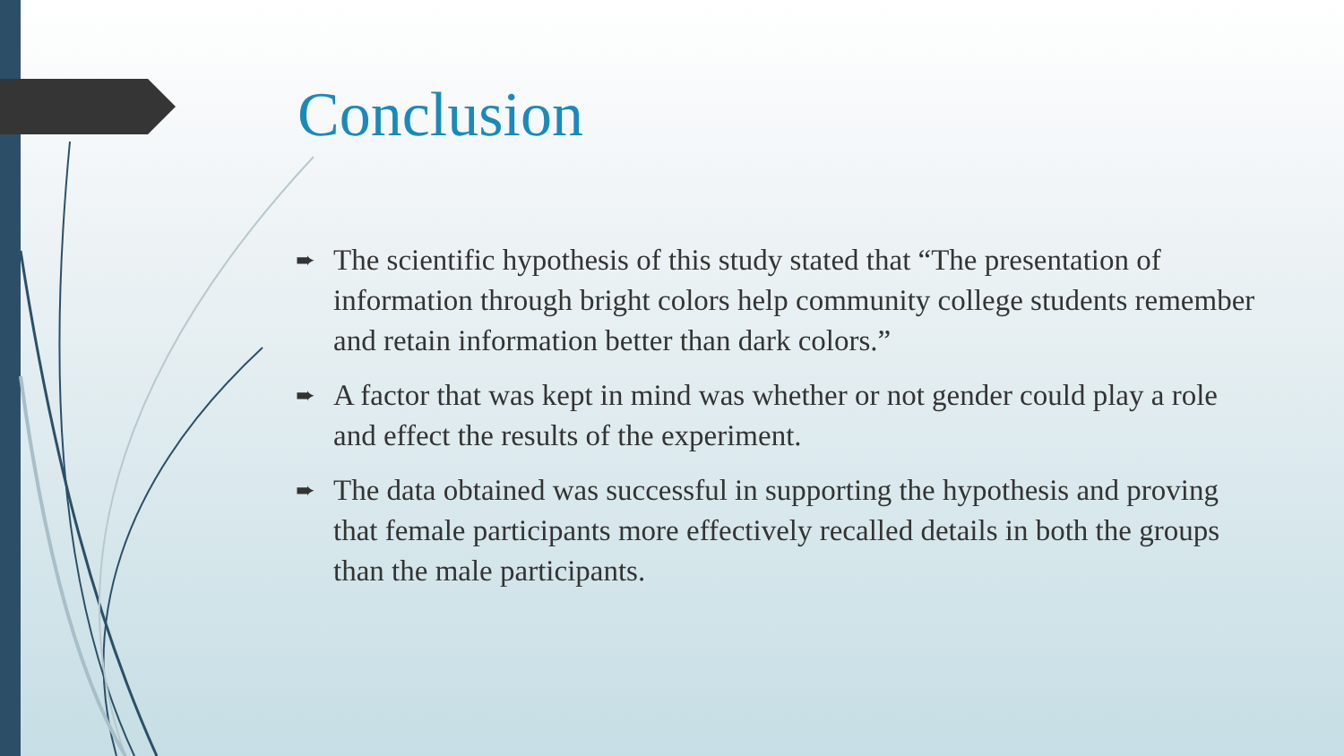Conclusion
➨ The scientific hypothesis of this study stated that “The presentation of information through bright colors help community college students remember and retain information better than dark colors.”
➨ A factor that was kept in mind was whether or not gender could play a role and effect the results of the experiment.
➨ The data obtained was successful in supporting the hypothesis and proving that female participants more effectively recalled details in both the groups than the male participants.